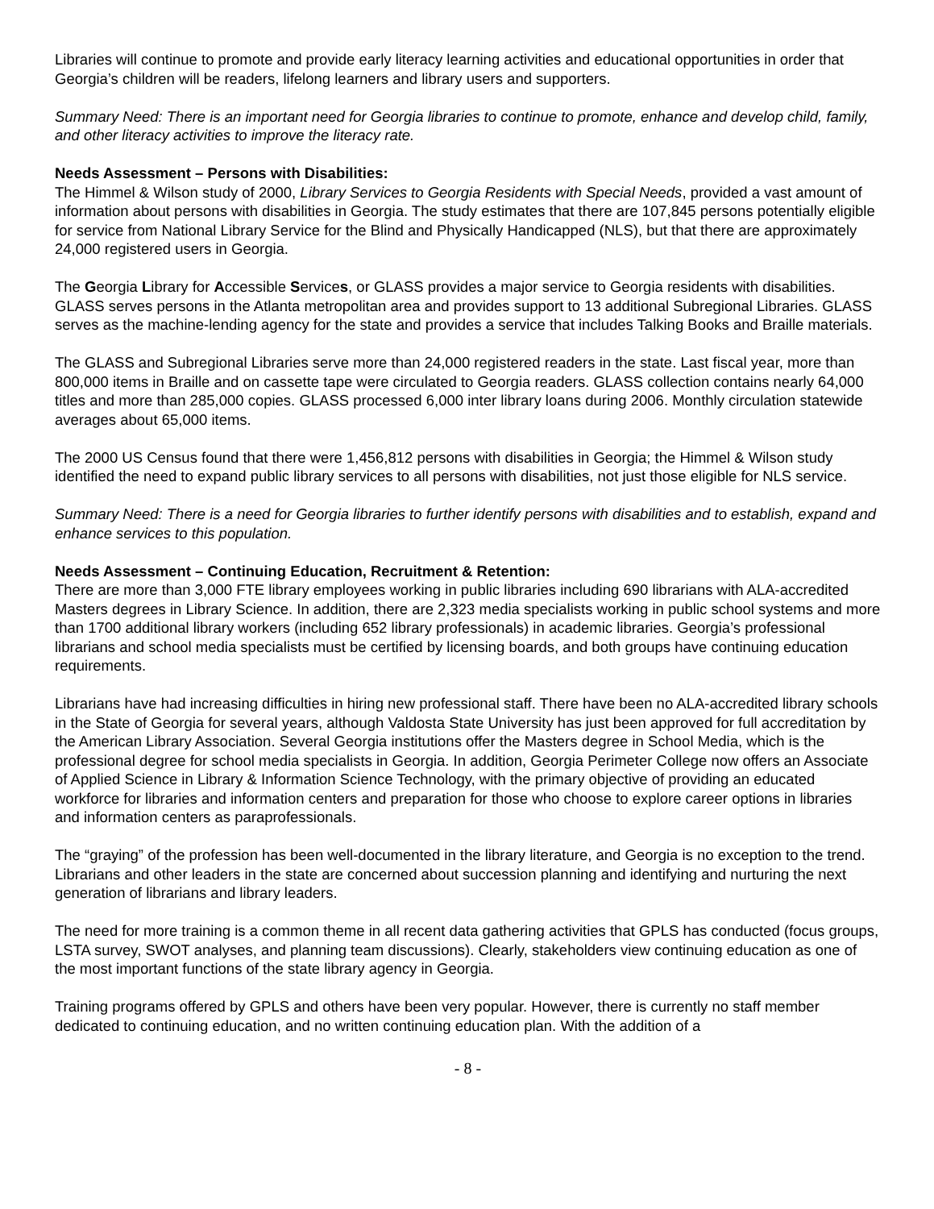Libraries will continue to promote and provide early literacy learning activities and educational opportunities in order that Georgia’s children will be readers, lifelong learners and library users and supporters.
Summary Need: There is an important need for Georgia libraries to continue to promote, enhance and develop child, family, and other literacy activities to improve the literacy rate.
Needs Assessment – Persons with Disabilities:
The Himmel & Wilson study of 2000, Library Services to Georgia Residents with Special Needs, provided a vast amount of information about persons with disabilities in Georgia. The study estimates that there are 107,845 persons potentially eligible for service from National Library Service for the Blind and Physically Handicapped (NLS), but that there are approximately 24,000 registered users in Georgia.
The Georgia Library for Accessible Services, or GLASS provides a major service to Georgia residents with disabilities. GLASS serves persons in the Atlanta metropolitan area and provides support to 13 additional Subregional Libraries. GLASS serves as the machine-lending agency for the state and provides a service that includes Talking Books and Braille materials.
The GLASS and Subregional Libraries serve more than 24,000 registered readers in the state. Last fiscal year, more than 800,000 items in Braille and on cassette tape were circulated to Georgia readers. GLASS collection contains nearly 64,000 titles and more than 285,000 copies. GLASS processed 6,000 inter library loans during 2006. Monthly circulation statewide averages about 65,000 items.
The 2000 US Census found that there were 1,456,812 persons with disabilities in Georgia; the Himmel & Wilson study identified the need to expand public library services to all persons with disabilities, not just those eligible for NLS service.
Summary Need: There is a need for Georgia libraries to further identify persons with disabilities and to establish, expand and enhance services to this population.
Needs Assessment – Continuing Education, Recruitment & Retention:
There are more than 3,000 FTE library employees working in public libraries including 690 librarians with ALA-accredited Masters degrees in Library Science. In addition, there are 2,323 media specialists working in public school systems and more than 1700 additional library workers (including 652 library professionals) in academic libraries. Georgia’s professional librarians and school media specialists must be certified by licensing boards, and both groups have continuing education requirements.
Librarians have had increasing difficulties in hiring new professional staff. There have been no ALA-accredited library schools in the State of Georgia for several years, although Valdosta State University has just been approved for full accreditation by the American Library Association. Several Georgia institutions offer the Masters degree in School Media, which is the professional degree for school media specialists in Georgia. In addition, Georgia Perimeter College now offers an Associate of Applied Science in Library & Information Science Technology, with the primary objective of providing an educated workforce for libraries and information centers and preparation for those who choose to explore career options in libraries and information centers as paraprofessionals.
The “graying” of the profession has been well-documented in the library literature, and Georgia is no exception to the trend. Librarians and other leaders in the state are concerned about succession planning and identifying and nurturing the next generation of librarians and library leaders.
The need for more training is a common theme in all recent data gathering activities that GPLS has conducted (focus groups, LSTA survey, SWOT analyses, and planning team discussions). Clearly, stakeholders view continuing education as one of the most important functions of the state library agency in Georgia.
Training programs offered by GPLS and others have been very popular. However, there is currently no staff member dedicated to continuing education, and no written continuing education plan. With the addition of a
- 8 -